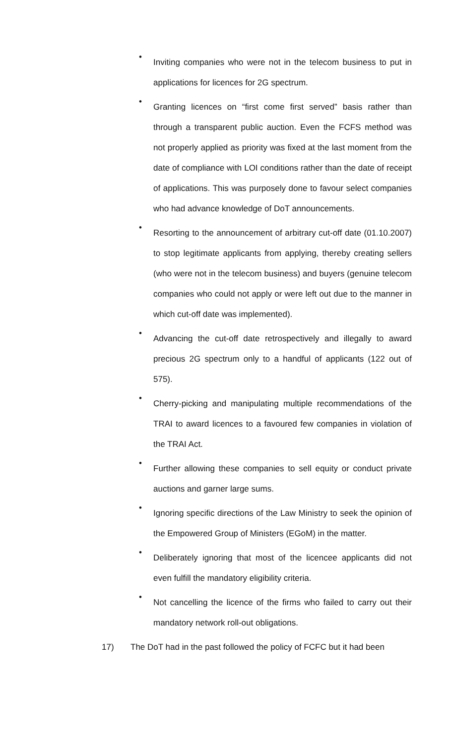•
Inviting companies who were not in the telecom business to put in applications for licences for 2G spectrum.
•
Granting licences on “first come first served” basis rather than through a transparent public auction. Even the FCFS method was not properly applied as priority was fixed at the last moment from the date of compliance with LOI conditions rather than the date of receipt of applications. This was purposely done to favour select companies who had advance knowledge of DoT announcements.
•
Resorting to the announcement of arbitrary cut-off date (01.10.2007) to stop legitimate applicants from applying, thereby creating sellers (who were not in the telecom business) and buyers (genuine telecom companies who could not apply or were left out due to the manner in which cut-off date was implemented).
•
Advancing the cut-off date retrospectively and illegally to award precious 2G spectrum only to a handful of applicants (122 out of 575).
•
Cherry-picking and manipulating multiple recommendations of the TRAI to award licences to a favoured few companies in violation of the TRAI Act.
•
Further allowing these companies to sell equity or conduct private auctions and garner large sums.
•
Ignoring specific directions of the Law Ministry to seek the opinion of the Empowered Group of Ministers (EGoM) in the matter.
•
Deliberately ignoring that most of the licencee applicants did not even fulfill the mandatory eligibility criteria.
•
Not cancelling the licence of the firms who failed to carry out their mandatory network roll-out obligations.
17)
The DoT had in the past followed the policy of FCFC but it had been